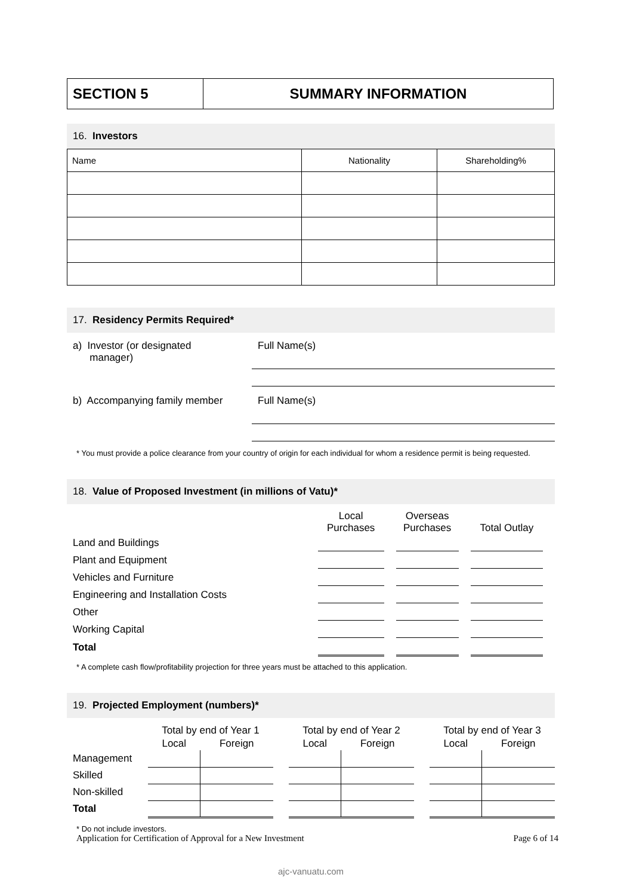SECTION 5 SUMMARY INFORMATION
16. Investors
| Name | Nationality | Shareholding% |
| --- | --- | --- |
17. Residency Permits Required*
a) Investor (or designated
manager)
Full Name(s)
b) Accompanying family member
Full Name(s)
* You must provide a police clearance from your country of origin for each individual for whom a residence permit is being requested.
18. Value of Proposed Investment (in millions of Vatu)*
| | Local Purchases | Overseas Purchases | Total Outlay |
| Land and Buildings | | | |
| Plant and Equipment | | | |
| Vehicles and Furniture | | | |
| Engineering and Installation Costs | | | |
| Other | | | |
| Working Capital | | | |
| Total | | | |
* A complete cash flow/profitability projection for three years must be attached to this application.
19. Projected Employment (numbers)*
| | Total by end of Year 1 | | | Total by end of Year 2 | | | Total by end of Year 3 | |
| | Local | Foreign | | Local | Foreign | | Local | Foreign |
| Management | | | | | | | | |
| Skilled | | | | | | | | |
| Non-skilled | | | | | | | | |
| Total | | | | | | | | |
* Do not include investors.
Application for Certification of Approval for a New Investment Page 6 of 14
ajc-vanuatu.com